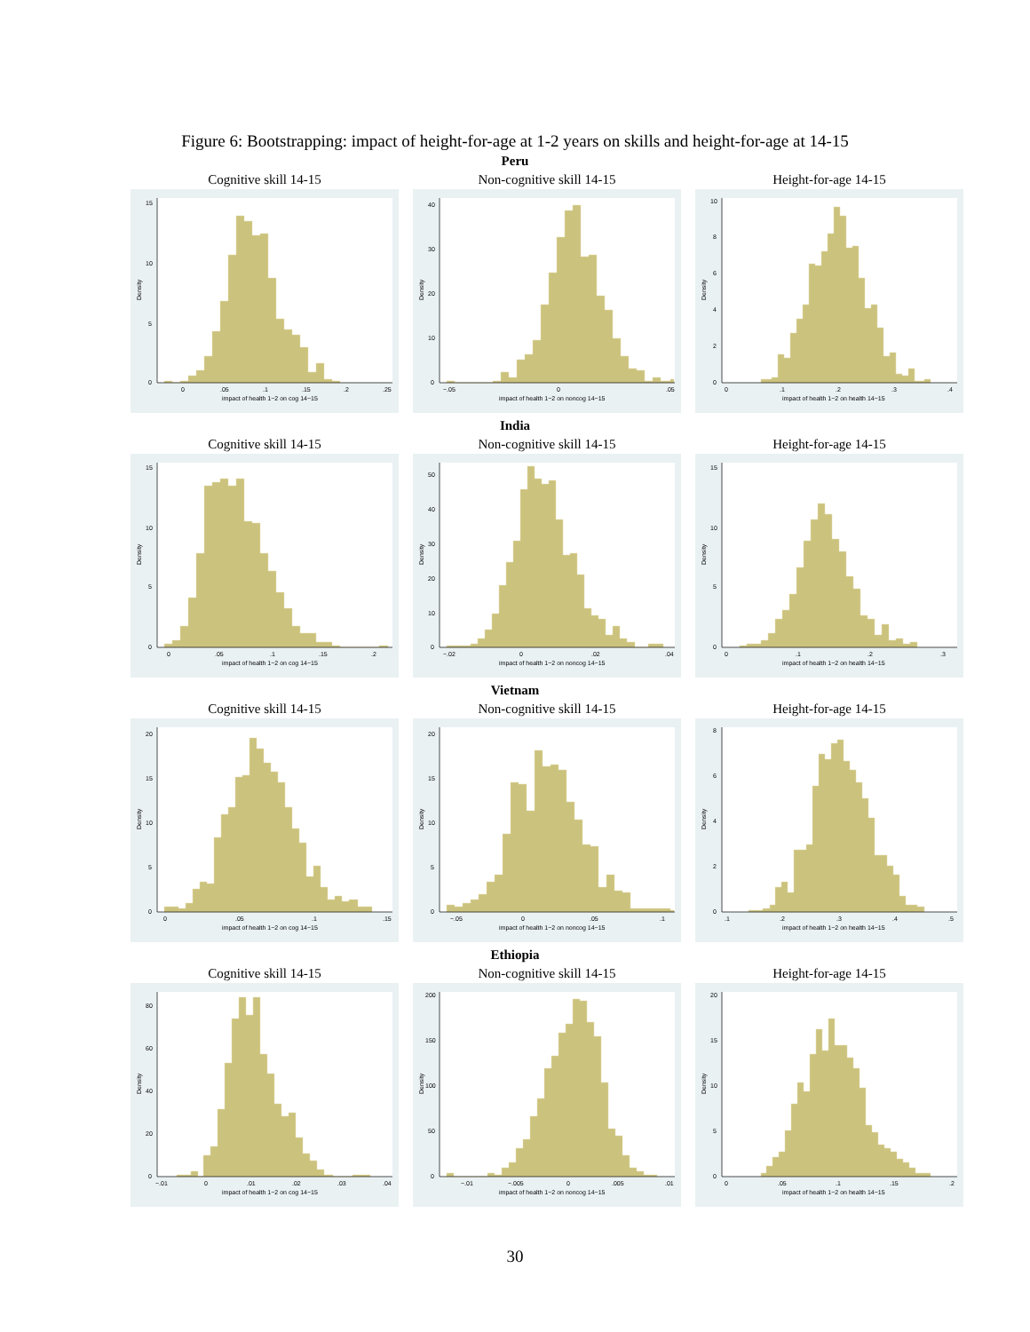Figure 6: Bootstrapping: impact of height-for-age at 1-2 years on skills and height-for-age at 14-15
Peru
Cognitive skill 14-15
0
5
10
15
Density
0
.05
.1
.15
.2
.25
impact of health 1−2 on cog 14−15
Non-cognitive skill 14-15
0
10
20
30
40
Density
−.05
0
.05
impact of health 1−2 on noncog 14−15
Height-for-age 14-15
0
2
4
6
8
10
Density
0
.1
.2
.3
.4
impact of health 1−2 on health 14−15
India
Cognitive skill 14-15
0
5
10
15
Density
0
.05
.1
.15
.2
impact of health 1−2 on cog 14−15
Non-cognitive skill 14-15
0
10
20
30
40
50
Density
−.02
0
.02
.04
impact of health 1−2 on noncog 14−15
Height-for-age 14-15
0
5
10
15
Density
0
.1
.2
.3
impact of health 1−2 on health 14−15
Vietnam
Cognitive skill 14-15
0
5
10
15
20
Density
0
.05
.1
.15
impact of health 1−2 on cog 14−15
Non-cognitive skill 14-15
0
5
10
15
20
Density
−.05
0
.05
.1
impact of health 1−2 on noncog 14−15
Height-for-age 14-15
0
2
4
6
8
Density
.1
.2
.3
.4
.5
impact of health 1−2 on health 14−15
Ethiopia
Cognitive skill 14-15
0
20
40
60
80
Density
−.01
0
.01
.02
.03
.04
impact of health 1−2 on cog 14−15
Non-cognitive skill 14-15
0
50
100
150
200
Density
−.01
−.005
0
.005
.01
impact of health 1−2 on noncog 14−15
Height-for-age 14-15
0
5
10
15
20
Density
0
.05
.1
.15
.2
impact of health 1−2 on health 14−15
30